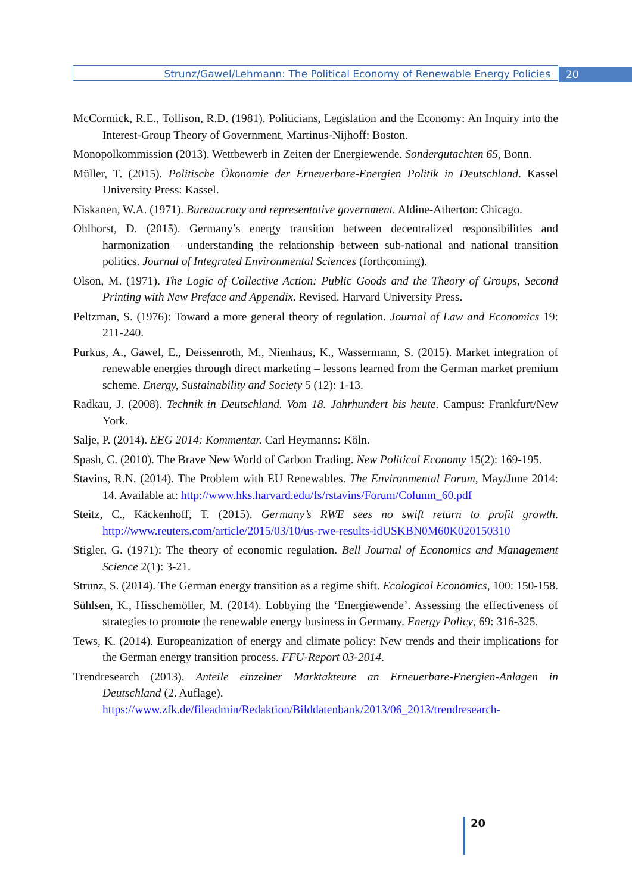Strunz/Gawel/Lehmann: The Political Economy of Renewable Energy Policies 20
McCormick, R.E., Tollison, R.D. (1981). Politicians, Legislation and the Economy: An Inquiry into the Interest-Group Theory of Government, Martinus-Nijhoff: Boston.
Monopolkommission (2013). Wettbewerb in Zeiten der Energiewende. Sondergutachten 65, Bonn.
Müller, T. (2015). Politische Ökonomie der Erneuerbare-Energien Politik in Deutschland. Kassel University Press: Kassel.
Niskanen, W.A. (1971). Bureaucracy and representative government. Aldine-Atherton: Chicago.
Ohlhorst, D. (2015). Germany’s energy transition between decentralized responsibilities and harmonization – understanding the relationship between sub-national and national transition politics. Journal of Integrated Environmental Sciences (forthcoming).
Olson, M. (1971). The Logic of Collective Action: Public Goods and the Theory of Groups, Second Printing with New Preface and Appendix. Revised. Harvard University Press.
Peltzman, S. (1976): Toward a more general theory of regulation. Journal of Law and Economics 19: 211-240.
Purkus, A., Gawel, E., Deissenroth, M., Nienhaus, K., Wassermann, S. (2015). Market integration of renewable energies through direct marketing – lessons learned from the German market premium scheme. Energy, Sustainability and Society 5 (12): 1-13.
Radkau, J. (2008). Technik in Deutschland. Vom 18. Jahrhundert bis heute. Campus: Frankfurt/New York.
Salje, P. (2014). EEG 2014: Kommentar. Carl Heymanns: Köln.
Spash, C. (2010). The Brave New World of Carbon Trading. New Political Economy 15(2): 169-195.
Stavins, R.N. (2014). The Problem with EU Renewables. The Environmental Forum, May/June 2014: 14. Available at: http://www.hks.harvard.edu/fs/rstavins/Forum/Column_60.pdf
Steitz, C., Käckenhoff, T. (2015). Germany’s RWE sees no swift return to profit growth. http://www.reuters.com/article/2015/03/10/us-rwe-results-idUSKBN0M60K020150310
Stigler, G. (1971): The theory of economic regulation. Bell Journal of Economics and Management Science 2(1): 3-21.
Strunz, S. (2014). The German energy transition as a regime shift. Ecological Economics, 100: 150-158.
Sühlsen, K., Hisschemöller, M. (2014). Lobbying the ‘Energiewende’. Assessing the effectiveness of strategies to promote the renewable energy business in Germany. Energy Policy, 69: 316-325.
Tews, K. (2014). Europeanization of energy and climate policy: New trends and their implications for the German energy transition process. FFU-Report 03-2014.
Trendresearch (2013). Anteile einzelner Marktakteure an Erneuerbare-Energien-Anlagen in Deutschland (2. Auflage).
https://www.zfk.de/fileadmin/Redaktion/Bilddatenbank/2013/06_2013/trendresearch-
20